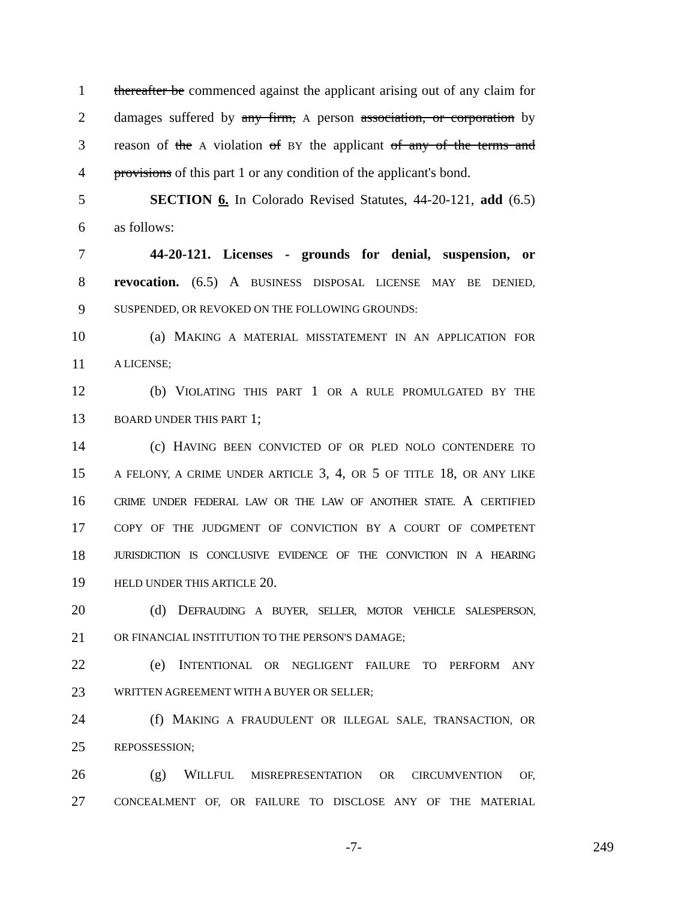1 thereafter be commenced against the applicant arising out of any claim for
2 damages suffered by any firm, A person association, or corporation by
3 reason of the A violation of BY the applicant of any of the terms and
4 provisions of this part 1 or any condition of the applicant's bond.
5 SECTION 6. In Colorado Revised Statutes, 44-20-121, add (6.5)
6 as follows:
7 44-20-121. Licenses - grounds for denial, suspension, or
8 revocation. (6.5) A BUSINESS DISPOSAL LICENSE MAY BE DENIED,
9 SUSPENDED, OR REVOKED ON THE FOLLOWING GROUNDS:
10 (a) MAKING A MATERIAL MISSTATEMENT IN AN APPLICATION FOR
11 A LICENSE;
12 (b) VIOLATING THIS PART 1 OR A RULE PROMULGATED BY THE
13 BOARD UNDER THIS PART 1;
14 (c) HAVING BEEN CONVICTED OF OR PLED NOLO CONTENDERE TO
15 A FELONY, A CRIME UNDER ARTICLE 3, 4, OR 5 OF TITLE 18, OR ANY LIKE
16 CRIME UNDER FEDERAL LAW OR THE LAW OF ANOTHER STATE. A CERTIFIED
17 COPY OF THE JUDGMENT OF CONVICTION BY A COURT OF COMPETENT
18 JURISDICTION IS CONCLUSIVE EVIDENCE OF THE CONVICTION IN A HEARING
19 HELD UNDER THIS ARTICLE 20.
20 (d) DEFRAUDING A BUYER, SELLER, MOTOR VEHICLE SALESPERSON,
21 OR FINANCIAL INSTITUTION TO THE PERSON'S DAMAGE;
22 (e) INTENTIONAL OR NEGLIGENT FAILURE TO PERFORM ANY
23 WRITTEN AGREEMENT WITH A BUYER OR SELLER;
24 (f) MAKING A FRAUDULENT OR ILLEGAL SALE, TRANSACTION, OR
25 REPOSSESSION;
26 (g) WILLFUL MISREPRESENTATION OR CIRCUMVENTION OF,
27 CONCEALMENT OF, OR FAILURE TO DISCLOSE ANY OF THE MATERIAL
-7- 249